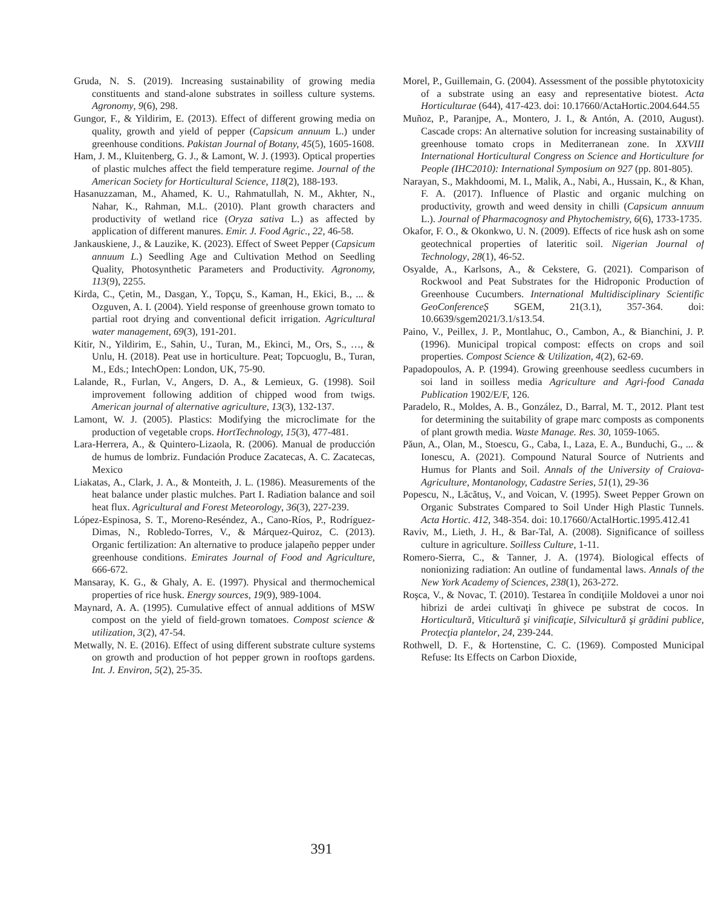Gruda, N. S. (2019). Increasing sustainability of growing media constituents and stand-alone substrates in soilless culture systems. Agronomy, 9(6), 298.
Gungor, F., & Yildirim, E. (2013). Effect of different growing media on quality, growth and yield of pepper (Capsicum annuum L.) under greenhouse conditions. Pakistan Journal of Botany, 45(5), 1605-1608.
Ham, J. M., Kluitenberg, G. J., & Lamont, W. J. (1993). Optical properties of plastic mulches affect the field temperature regime. Journal of the American Society for Horticultural Science, 118(2), 188-193.
Hasanuzzaman, M., Ahamed, K. U., Rahmatullah, N. M., Akhter, N., Nahar, K., Rahman, M.L. (2010). Plant growth characters and productivity of wetland rice (Oryza sativa L.) as affected by application of different manures. Emir. J. Food Agric., 22, 46-58.
Jankauskiene, J., & Lauzike, K. (2023). Effect of Sweet Pepper (Capsicum annuum L.) Seedling Age and Cultivation Method on Seedling Quality, Photosynthetic Parameters and Productivity. Agronomy, 113(9), 2255.
Kirda, C., Çetin, M., Dasgan, Y., Topçu, S., Kaman, H., Ekici, B., ... & Ozguven, A. I. (2004). Yield response of greenhouse grown tomato to partial root drying and conventional deficit irrigation. Agricultural water management, 69(3), 191-201.
Kitir, N., Yildirim, E., Sahin, U., Turan, M., Ekinci, M., Ors, S., …, & Unlu, H. (2018). Peat use in horticulture. Peat; Topcuoglu, B., Turan, M., Eds.; IntechOpen: London, UK, 75-90.
Lalande, R., Furlan, V., Angers, D. A., & Lemieux, G. (1998). Soil improvement following addition of chipped wood from twigs. American journal of alternative agriculture, 13(3), 132-137.
Lamont, W. J. (2005). Plastics: Modifying the microclimate for the production of vegetable crops. HortTechnology, 15(3), 477-481.
Lara-Herrera, A., & Quintero-Lizaola, R. (2006). Manual de producción de humus de lombriz. Fundación Produce Zacatecas, A. C. Zacatecas, Mexico
Liakatas, A., Clark, J. A., & Monteith, J. L. (1986). Measurements of the heat balance under plastic mulches. Part I. Radiation balance and soil heat flux. Agricultural and Forest Meteorology, 36(3), 227-239.
López-Espinosa, S. T., Moreno-Reséndez, A., Cano-Ríos, P., Rodríguez-Dimas, N., Robledo-Torres, V., & Márquez-Quiroz, C. (2013). Organic fertilization: An alternative to produce jalapeño pepper under greenhouse conditions. Emirates Journal of Food and Agriculture, 666-672.
Mansaray, K. G., & Ghaly, A. E. (1997). Physical and thermochemical properties of rice husk. Energy sources, 19(9), 989-1004.
Maynard, A. A. (1995). Cumulative effect of annual additions of MSW compost on the yield of field-grown tomatoes. Compost science & utilization, 3(2), 47-54.
Metwally, N. E. (2016). Effect of using different substrate culture systems on growth and production of hot pepper grown in rooftops gardens. Int. J. Environ, 5(2), 25-35.
Morel, P., Guillemain, G. (2004). Assessment of the possible phytotoxicity of a substrate using an easy and representative biotest. Acta Horticulturae (644), 417-423. doi: 10.17660/ActaHortic.2004.644.55
Muñoz, P., Paranjpe, A., Montero, J. I., & Antón, A. (2010, August). Cascade crops: An alternative solution for increasing sustainability of greenhouse tomato crops in Mediterranean zone. In XXVIII International Horticultural Congress on Science and Horticulture for People (IHC2010): International Symposium on 927 (pp. 801-805).
Narayan, S., Makhdoomi, M. I., Malik, A., Nabi, A., Hussain, K., & Khan, F. A. (2017). Influence of Plastic and organic mulching on productivity, growth and weed density in chilli (Capsicum annuum L.). Journal of Pharmacognosy and Phytochemistry, 6(6), 1733-1735.
Okafor, F. O., & Okonkwo, U. N. (2009). Effects of rice husk ash on some geotechnical properties of lateritic soil. Nigerian Journal of Technology, 28(1), 46-52.
Osyalde, A., Karlsons, A., & Cekstere, G. (2021). Comparison of Rockwool and Peat Substrates for the Hidroponic Production of Greenhouse Cucumbers. International Multidisciplinary Scientific GeoConferenceȘ SGEM, 21(3.1), 357-364. doi: 10.6639/sgem2021/3.1/s13.54.
Paino, V., Peillex, J. P., Montlahuc, O., Cambon, A., & Bianchini, J. P. (1996). Municipal tropical compost: effects on crops and soil properties. Compost Science & Utilization, 4(2), 62-69.
Papadopoulos, A. P. (1994). Growing greenhouse seedless cucumbers in soi land in soilless media Agriculture and Agri-food Canada Publication 1902/E/F, 126.
Paradelo, R., Moldes, A. B., González, D., Barral, M. T., 2012. Plant test for determining the suitability of grape marc composts as components of plant growth media. Waste Manage. Res. 30, 1059-1065.
Păun, A., Olan, M., Stoescu, G., Caba, I., Laza, E. A., Bunduchi, G., ... & Ionescu, A. (2021). Compound Natural Source of Nutrients and Humus for Plants and Soil. Annals of the University of Craiova-Agriculture, Montanology, Cadastre Series, 51(1), 29-36
Popescu, N., Lăcătuș, V., and Voican, V. (1995). Sweet Pepper Grown on Organic Substrates Compared to Soil Under High Plastic Tunnels. Acta Hortic. 412, 348-354. doi: 10.17660/ActalHortic.1995.412.41
Raviv, M., Lieth, J. H., & Bar-Tal, A. (2008). Significance of soilless culture in agriculture. Soilless Culture, 1-11.
Romero-Sierra, C., & Tanner, J. A. (1974). Biological effects of nonionizing radiation: An outline of fundamental laws. Annals of the New York Academy of Sciences, 238(1), 263-272.
Roşca, V., & Novac, T. (2010). Testarea în condiţiile Moldovei a unor noi hibrizi de ardei cultivaţi în ghivece pe substrat de cocos. In Horticultură, Viticultură şi vinificaţie, Silvicultură şi grădini publice, Protecţia plantelor, 24, 239-244.
Rothwell, D. F., & Hortenstine, C. C. (1969). Composted Municipal Refuse: Its Effects on Carbon Dioxide,
391